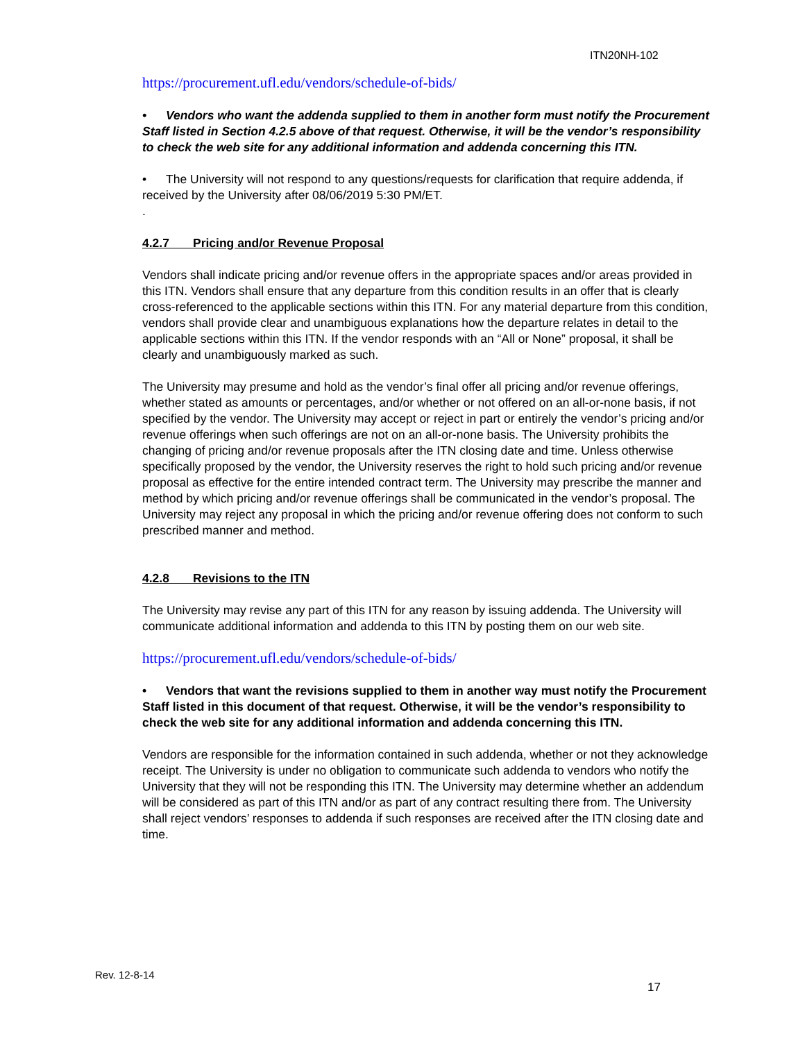ITN20NH-102
https://procurement.ufl.edu/vendors/schedule-of-bids/
• Vendors who want the addenda supplied to them in another form must notify the Procurement Staff listed in Section 4.2.5 above of that request. Otherwise, it will be the vendor’s responsibility to check the web site for any additional information and addenda concerning this ITN.
• The University will not respond to any questions/requests for clarification that require addenda, if received by the University after 08/06/2019 5:30 PM/ET.
.
4.2.7 Pricing and/or Revenue Proposal
Vendors shall indicate pricing and/or revenue offers in the appropriate spaces and/or areas provided in this ITN. Vendors shall ensure that any departure from this condition results in an offer that is clearly cross-referenced to the applicable sections within this ITN. For any material departure from this condition, vendors shall provide clear and unambiguous explanations how the departure relates in detail to the applicable sections within this ITN. If the vendor responds with an “All or None” proposal, it shall be clearly and unambiguously marked as such.
The University may presume and hold as the vendor’s final offer all pricing and/or revenue offerings, whether stated as amounts or percentages, and/or whether or not offered on an all-or-none basis, if not specified by the vendor. The University may accept or reject in part or entirely the vendor’s pricing and/or revenue offerings when such offerings are not on an all-or-none basis. The University prohibits the changing of pricing and/or revenue proposals after the ITN closing date and time. Unless otherwise specifically proposed by the vendor, the University reserves the right to hold such pricing and/or revenue proposal as effective for the entire intended contract term. The University may prescribe the manner and method by which pricing and/or revenue offerings shall be communicated in the vendor’s proposal. The University may reject any proposal in which the pricing and/or revenue offering does not conform to such prescribed manner and method.
4.2.8 Revisions to the ITN
The University may revise any part of this ITN for any reason by issuing addenda. The University will communicate additional information and addenda to this ITN by posting them on our web site.
https://procurement.ufl.edu/vendors/schedule-of-bids/
• Vendors that want the revisions supplied to them in another way must notify the Procurement Staff listed in this document of that request. Otherwise, it will be the vendor’s responsibility to check the web site for any additional information and addenda concerning this ITN.
Vendors are responsible for the information contained in such addenda, whether or not they acknowledge receipt. The University is under no obligation to communicate such addenda to vendors who notify the University that they will not be responding this ITN. The University may determine whether an addendum will be considered as part of this ITN and/or as part of any contract resulting there from. The University shall reject vendors’ responses to addenda if such responses are received after the ITN closing date and time.
Rev. 12-8-14
17